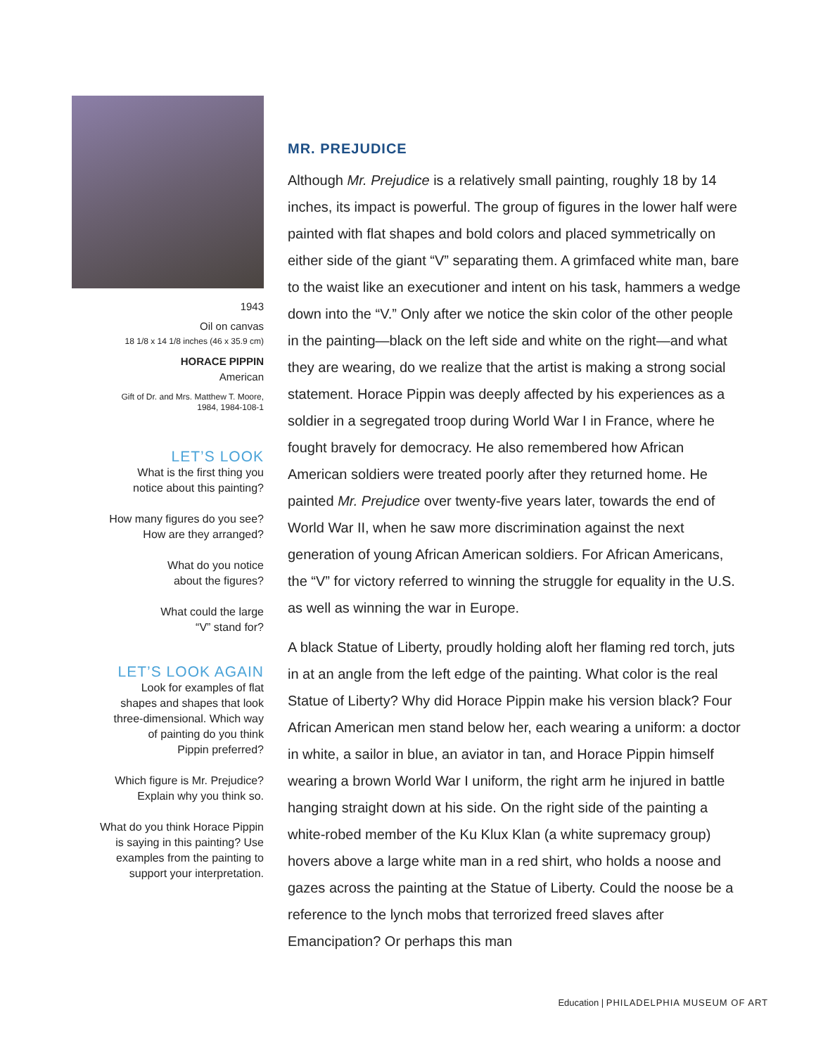1943
Oil on canvas
18 1/8 x 14 1/8 inches (46 x 35.9 cm)
HORACE PIPPIN
American
Gift of Dr. and Mrs. Matthew T. Moore,
1984, 1984-108-1
LET’S LOOK
What is the first thing you
notice about this painting?
How many figures do you see?
How are they arranged?
What do you notice
about the figures?
What could the large
“V” stand for?
LET’S LOOK AGAIN
Look for examples of flat
shapes and shapes that look
three-dimensional. Which way
of painting do you think
Pippin preferred?
Which figure is Mr. Prejudice?
Explain why you think so.
What do you think Horace Pippin
is saying in this painting? Use
examples from the painting to
support your interpretation.
MR. PREJUDICE
Although Mr. Prejudice is a relatively small painting, roughly 18 by 14 inches, its impact is powerful. The group of figures in the lower half were painted with flat shapes and bold colors and placed symmetrically on either side of the giant “V” separating them. A grimfaced white man, bare to the waist like an executioner and intent on his task, hammers a wedge down into the “V.” Only after we notice the skin color of the other people in the painting—black on the left side and white on the right—and what they are wearing, do we realize that the artist is making a strong social statement. Horace Pippin was deeply affected by his experiences as a soldier in a segregated troop during World War I in France, where he fought bravely for democracy. He also remembered how African American soldiers were treated poorly after they returned home. He painted Mr. Prejudice over twenty-five years later, towards the end of World War II, when he saw more discrimination against the next generation of young African American soldiers. For African Americans, the “V” for victory referred to winning the struggle for equality in the U.S. as well as winning the war in Europe.
A black Statue of Liberty, proudly holding aloft her flaming red torch, juts in at an angle from the left edge of the painting. What color is the real Statue of Liberty? Why did Horace Pippin make his version black? Four African American men stand below her, each wearing a uniform: a doctor in white, a sailor in blue, an aviator in tan, and Horace Pippin himself wearing a brown World War I uniform, the right arm he injured in battle hanging straight down at his side. On the right side of the painting a white-robed member of the Ku Klux Klan (a white supremacy group) hovers above a large white man in a red shirt, who holds a noose and gazes across the painting at the Statue of Liberty. Could the noose be a reference to the lynch mobs that terrorized freed slaves after Emancipation? Or perhaps this man
Education | PHILADELPHIA MUSEUM OF ART